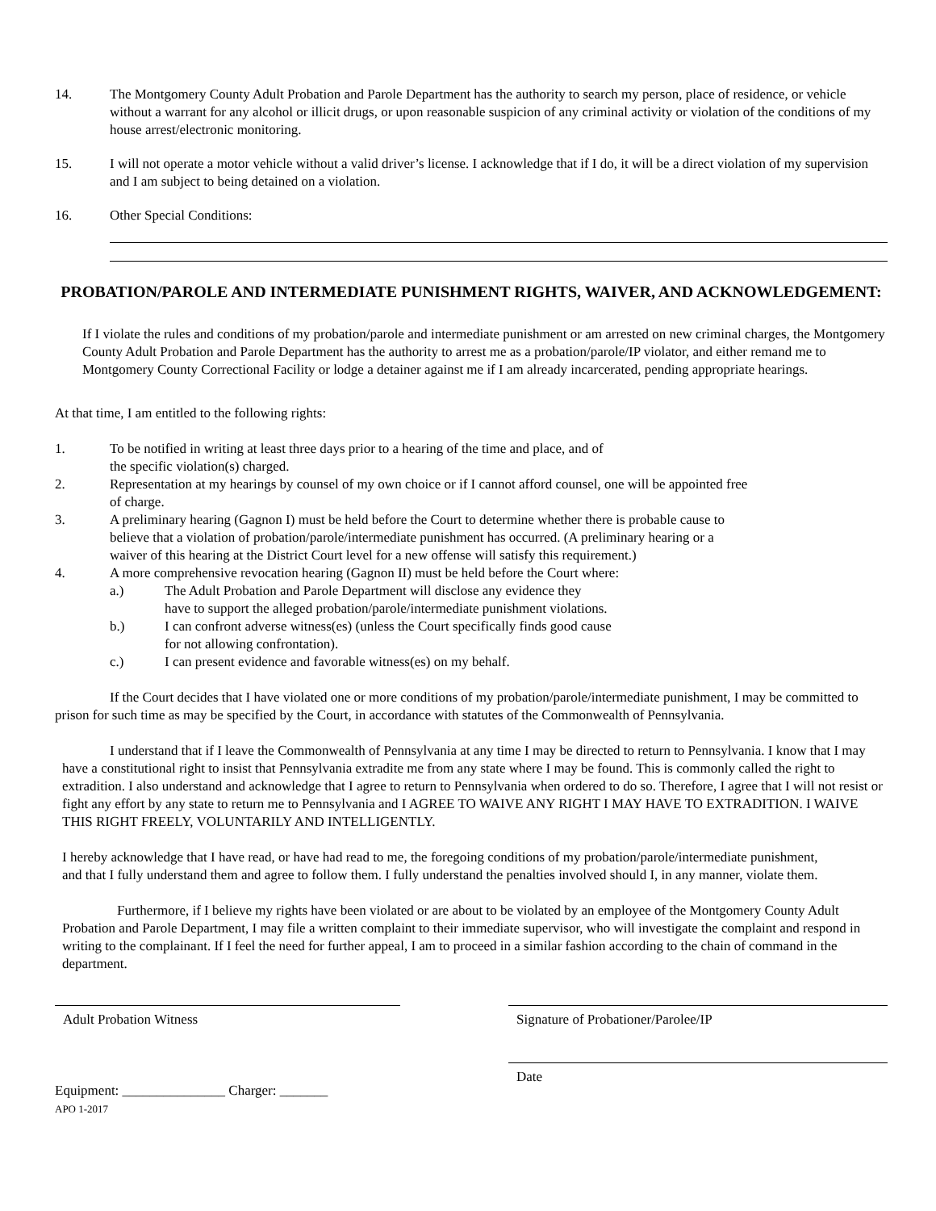14. The Montgomery County Adult Probation and Parole Department has the authority to search my person, place of residence, or vehicle without a warrant for any alcohol or illicit drugs, or upon reasonable suspicion of any criminal activity or violation of the conditions of my house arrest/electronic monitoring.
15. I will not operate a motor vehicle without a valid driver’s license. I acknowledge that if I do, it will be a direct violation of my supervision and I am subject to being detained on a violation.
16. Other Special Conditions:
PROBATION/PAROLE AND INTERMEDIATE PUNISHMENT RIGHTS, WAIVER, AND ACKNOWLEDGEMENT:
If I violate the rules and conditions of my probation/parole and intermediate punishment or am arrested on new criminal charges, the Montgomery County Adult Probation and Parole Department has the authority to arrest me as a probation/parole/IP violator, and either remand me to Montgomery County Correctional Facility or lodge a detainer against me if I am already incarcerated, pending appropriate hearings.
At that time, I am entitled to the following rights:
1. To be notified in writing at least three days prior to a hearing of the time and place, and of
the specific violation(s) charged.
2. Representation at my hearings by counsel of my own choice or if I cannot afford counsel, one will be appointed free
of charge.
3. A preliminary hearing (Gagnon I) must be held before the Court to determine whether there is probable cause to
believe that a violation of probation/parole/intermediate punishment has occurred. (A preliminary hearing or a
waiver of this hearing at the District Court level for a new offense will satisfy this requirement.)
4. A more comprehensive revocation hearing (Gagnon II) must be held before the Court where:
a.) The Adult Probation and Parole Department will disclose any evidence they
have to support the alleged probation/parole/intermediate punishment violations.
b.) I can confront adverse witness(es) (unless the Court specifically finds good cause
for not allowing confrontation).
c.) I can present evidence and favorable witness(es) on my behalf.
If the Court decides that I have violated one or more conditions of my probation/parole/intermediate punishment, I may be committed to prison for such time as may be specified by the Court, in accordance with statutes of the Commonwealth of Pennsylvania.
I understand that if I leave the Commonwealth of Pennsylvania at any time I may be directed to return to Pennsylvania. I know that I may have a constitutional right to insist that Pennsylvania extradite me from any state where I may be found. This is commonly called the right to extradition. I also understand and acknowledge that I agree to return to Pennsylvania when ordered to do so. Therefore, I agree that I will not resist or fight any effort by any state to return me to Pennsylvania and I AGREE TO WAIVE ANY RIGHT I MAY HAVE TO EXTRADITION. I WAIVE THIS RIGHT FREELY, VOLUNTARILY AND INTELLIGENTLY.
I hereby acknowledge that I have read, or have had read to me, the foregoing conditions of my probation/parole/intermediate punishment, and that I fully understand them and agree to follow them. I fully understand the penalties involved should I, in any manner, violate them.
Furthermore, if I believe my rights have been violated or are about to be violated by an employee of the Montgomery County Adult Probation and Parole Department, I may file a written complaint to their immediate supervisor, who will investigate the complaint and respond in writing to the complainant. If I feel the need for further appeal, I am to proceed in a similar fashion according to the chain of command in the department.
Adult Probation Witness Signature of Probationer/Parolee/IP
Equipment: _______________ Charger: _______
APO 1-2017
Date